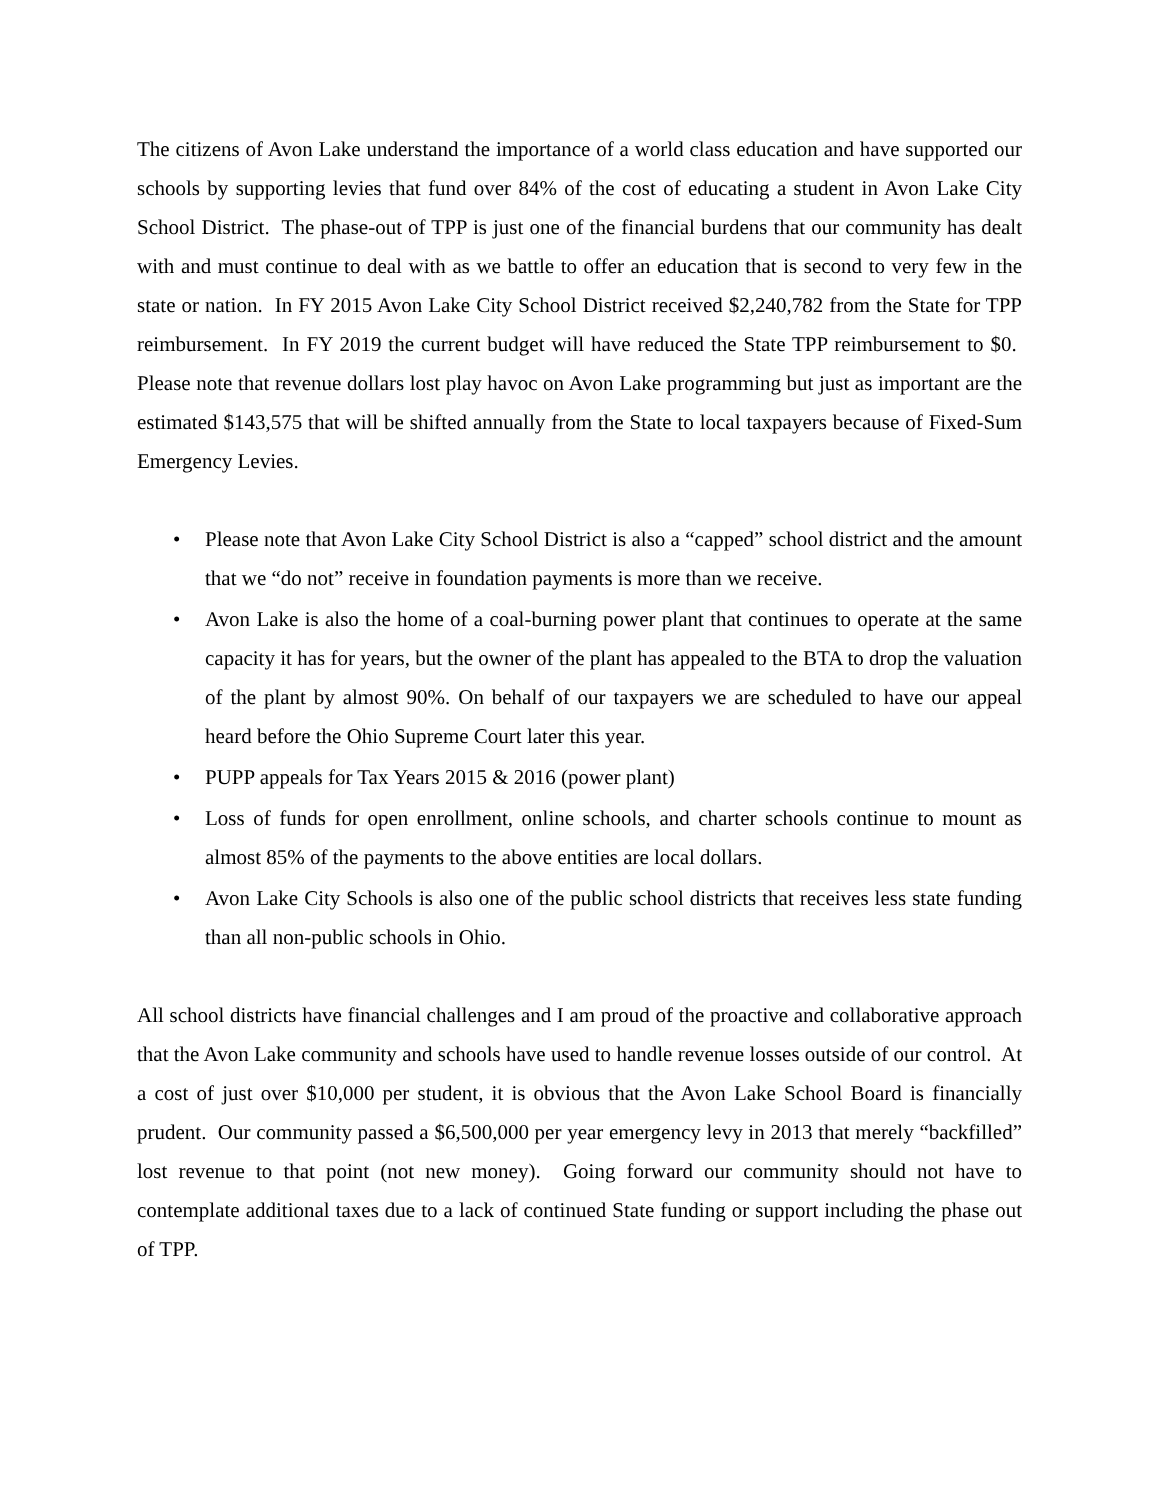The citizens of Avon Lake understand the importance of a world class education and have supported our schools by supporting levies that fund over 84% of the cost of educating a student in Avon Lake City School District. The phase-out of TPP is just one of the financial burdens that our community has dealt with and must continue to deal with as we battle to offer an education that is second to very few in the state or nation. In FY 2015 Avon Lake City School District received $2,240,782 from the State for TPP reimbursement. In FY 2019 the current budget will have reduced the State TPP reimbursement to $0. Please note that revenue dollars lost play havoc on Avon Lake programming but just as important are the estimated $143,575 that will be shifted annually from the State to local taxpayers because of Fixed-Sum Emergency Levies.
• Please note that Avon Lake City School District is also a “capped” school district and the amount that we “do not” receive in foundation payments is more than we receive.
• Avon Lake is also the home of a coal-burning power plant that continues to operate at the same capacity it has for years, but the owner of the plant has appealed to the BTA to drop the valuation of the plant by almost 90%. On behalf of our taxpayers we are scheduled to have our appeal heard before the Ohio Supreme Court later this year.
• PUPP appeals for Tax Years 2015 & 2016 (power plant)
• Loss of funds for open enrollment, online schools, and charter schools continue to mount as almost 85% of the payments to the above entities are local dollars.
• Avon Lake City Schools is also one of the public school districts that receives less state funding than all non-public schools in Ohio.
All school districts have financial challenges and I am proud of the proactive and collaborative approach that the Avon Lake community and schools have used to handle revenue losses outside of our control. At a cost of just over $10,000 per student, it is obvious that the Avon Lake School Board is financially prudent. Our community passed a $6,500,000 per year emergency levy in 2013 that merely “backfilled” lost revenue to that point (not new money). Going forward our community should not have to contemplate additional taxes due to a lack of continued State funding or support including the phase out of TPP.